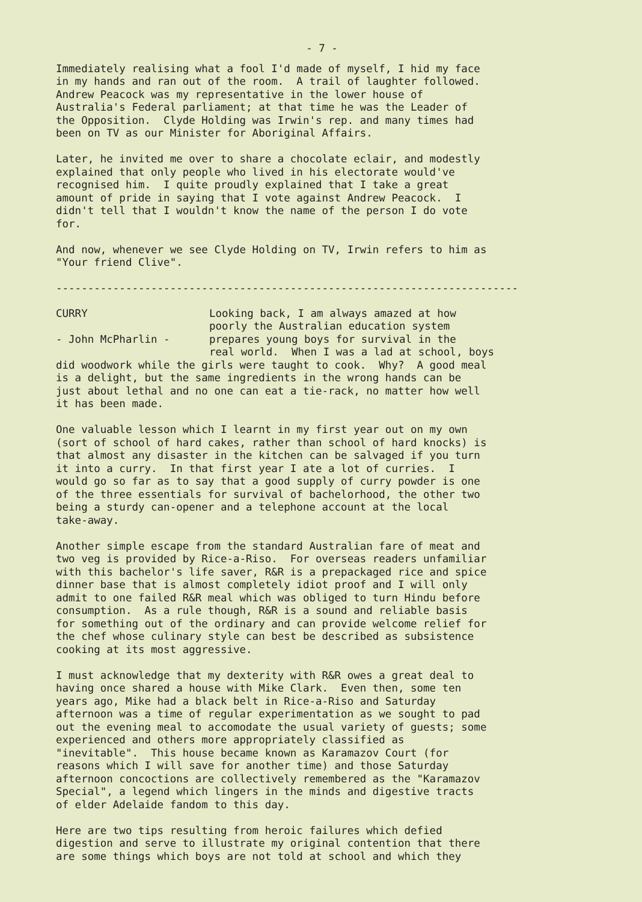- 7 -
Immediately realising what a fool I'd made of myself, I hid my face in my hands and ran out of the room. A trail of laughter followed. Andrew Peacock was my representative in the lower house of Australia's Federal parliament; at that time he was the Leader of the Opposition. Clyde Holding was Irwin's rep. and many times had been on TV as our Minister for Aboriginal Affairs.
Later, he invited me over to share a chocolate eclair, and modestly explained that only people who lived in his electorate would've recognised him. I quite proudly explained that I take a great amount of pride in saying that I vote against Andrew Peacock. I didn't tell that I wouldn't know the name of the person I do vote for.
And now, whenever we see Clyde Holding on TV, Irwin refers to him as "Your friend Clive".
-------------------------------------------------------------------------
CURRY - John McPharlin -
Looking back, I am always amazed at how poorly the Australian education system prepares young boys for survival in the real world. When I was a lad at school, boys
did woodwork while the girls were taught to cook. Why? A good meal is a delight, but the same ingredients in the wrong hands can be just about lethal and no one can eat a tie-rack, no matter how well it has been made.
One valuable lesson which I learnt in my first year out on my own (sort of school of hard cakes, rather than school of hard knocks) is that almost any disaster in the kitchen can be salvaged if you turn it into a curry. In that first year I ate a lot of curries. I would go so far as to say that a good supply of curry powder is one of the three essentials for survival of bachelorhood, the other two being a sturdy can-opener and a telephone account at the local take-away.
Another simple escape from the standard Australian fare of meat and two veg is provided by Rice-a-Riso. For overseas readers unfamiliar with this bachelor's life saver, R&R is a prepackaged rice and spice dinner base that is almost completely idiot proof and I will only admit to one failed R&R meal which was obliged to turn Hindu before consumption. As a rule though, R&R is a sound and reliable basis for something out of the ordinary and can provide welcome relief for the chef whose culinary style can best be described as subsistence cooking at its most aggressive.
I must acknowledge that my dexterity with R&R owes a great deal to having once shared a house with Mike Clark. Even then, some ten years ago, Mike had a black belt in Rice-a-Riso and Saturday afternoon was a time of regular experimentation as we sought to pad out the evening meal to accomodate the usual variety of guests; some experienced and others more appropriately classified as "inevitable". This house became known as Karamazov Court (for reasons which I will save for another time) and those Saturday afternoon concoctions are collectively remembered as the "Karamazov Special", a legend which lingers in the minds and digestive tracts of elder Adelaide fandom to this day.
Here are two tips resulting from heroic failures which defied digestion and serve to illustrate my original contention that there are some things which boys are not told at school and which they